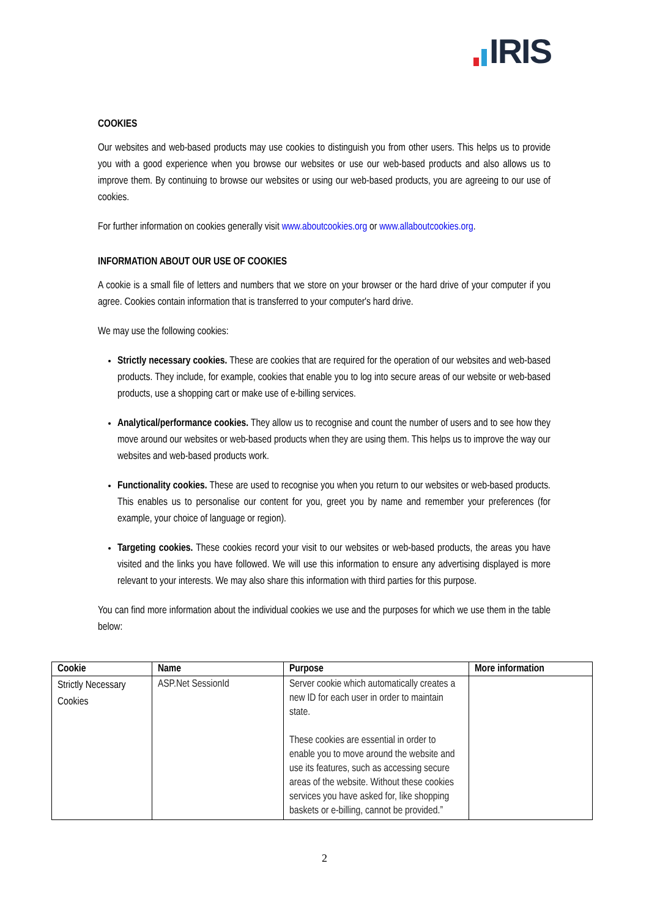IRIS
COOKIES
Our websites and web-based products may use cookies to distinguish you from other users. This helps us to provide you with a good experience when you browse our websites or use our web-based products and also allows us to improve them. By continuing to browse our websites or using our web-based products, you are agreeing to our use of cookies.
For further information on cookies generally visit www.aboutcookies.org or www.allaboutcookies.org.
INFORMATION ABOUT OUR USE OF COOKIES
A cookie is a small file of letters and numbers that we store on your browser or the hard drive of your computer if you agree. Cookies contain information that is transferred to your computer's hard drive.
We may use the following cookies:
Strictly necessary cookies. These are cookies that are required for the operation of our websites and web-based products. They include, for example, cookies that enable you to log into secure areas of our website or web-based products, use a shopping cart or make use of e-billing services.
Analytical/performance cookies. They allow us to recognise and count the number of users and to see how they move around our websites or web-based products when they are using them. This helps us to improve the way our websites and web-based products work.
Functionality cookies. These are used to recognise you when you return to our websites or web-based products. This enables us to personalise our content for you, greet you by name and remember your preferences (for example, your choice of language or region).
Targeting cookies. These cookies record your visit to our websites or web-based products, the areas you have visited and the links you have followed. We will use this information to ensure any advertising displayed is more relevant to your interests. We may also share this information with third parties for this purpose.
You can find more information about the individual cookies we use and the purposes for which we use them in the table below:
| Cookie | Name | Purpose | More information |
| --- | --- | --- | --- |
| Strictly Necessary Cookies | ASP.Net SessionId | Server cookie which automatically creates a new ID for each user in order to maintain state. These cookies are essential in order to enable you to move around the website and use its features, such as accessing secure areas of the website. Without these cookies services you have asked for, like shopping baskets or e-billing, cannot be provided.” | |
2